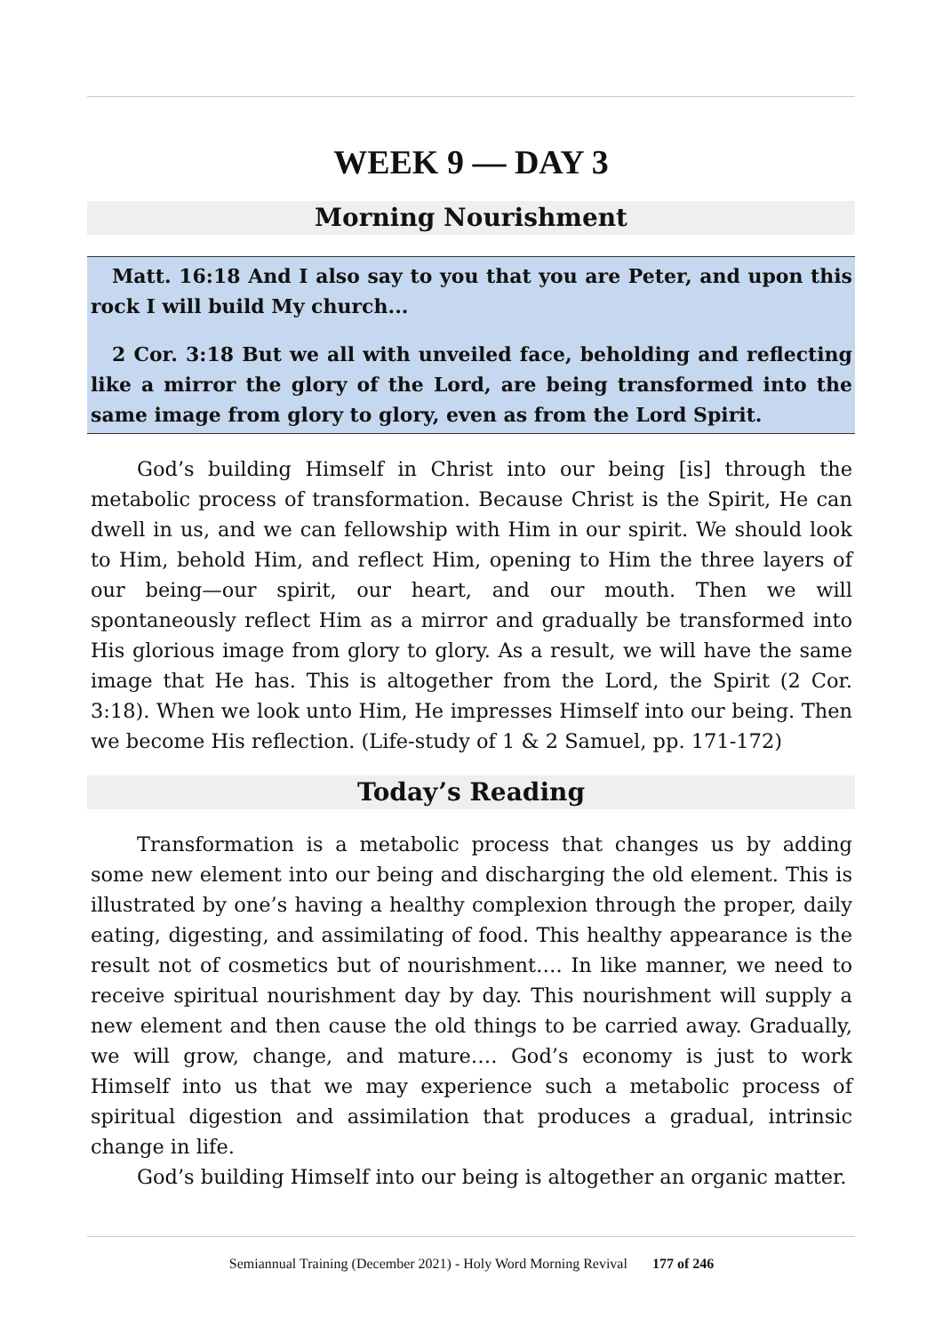WEEK 9 — DAY 3
Morning Nourishment
Matt. 16:18 And I also say to you that you are Peter, and upon this rock I will build My church...
2 Cor. 3:18 But we all with unveiled face, beholding and reflecting like a mirror the glory of the Lord, are being transformed into the same image from glory to glory, even as from the Lord Spirit.
God’s building Himself in Christ into our being [is] through the metabolic process of transformation. Because Christ is the Spirit, He can dwell in us, and we can fellowship with Him in our spirit. We should look to Him, behold Him, and reflect Him, opening to Him the three layers of our being—our spirit, our heart, and our mouth. Then we will spontaneously reflect Him as a mirror and gradually be transformed into His glorious image from glory to glory. As a result, we will have the same image that He has. This is altogether from the Lord, the Spirit (2 Cor. 3:18). When we look unto Him, He impresses Himself into our being. Then we become His reflection. (Life-study of 1 & 2 Samuel, pp. 171-172)
Today’s Reading
Transformation is a metabolic process that changes us by adding some new element into our being and discharging the old element. This is illustrated by one’s having a healthy complexion through the proper, daily eating, digesting, and assimilating of food. This healthy appearance is the result not of cosmetics but of nourishment…. In like manner, we need to receive spiritual nourishment day by day. This nourishment will supply a new element and then cause the old things to be carried away. Gradually, we will grow, change, and mature…. God’s economy is just to work Himself into us that we may experience such a metabolic process of spiritual digestion and assimilation that produces a gradual, intrinsic change in life.
God’s building Himself into our being is altogether an organic matter.
Semiannual Training (December 2021) - Holy Word Morning Revival 177 of 246